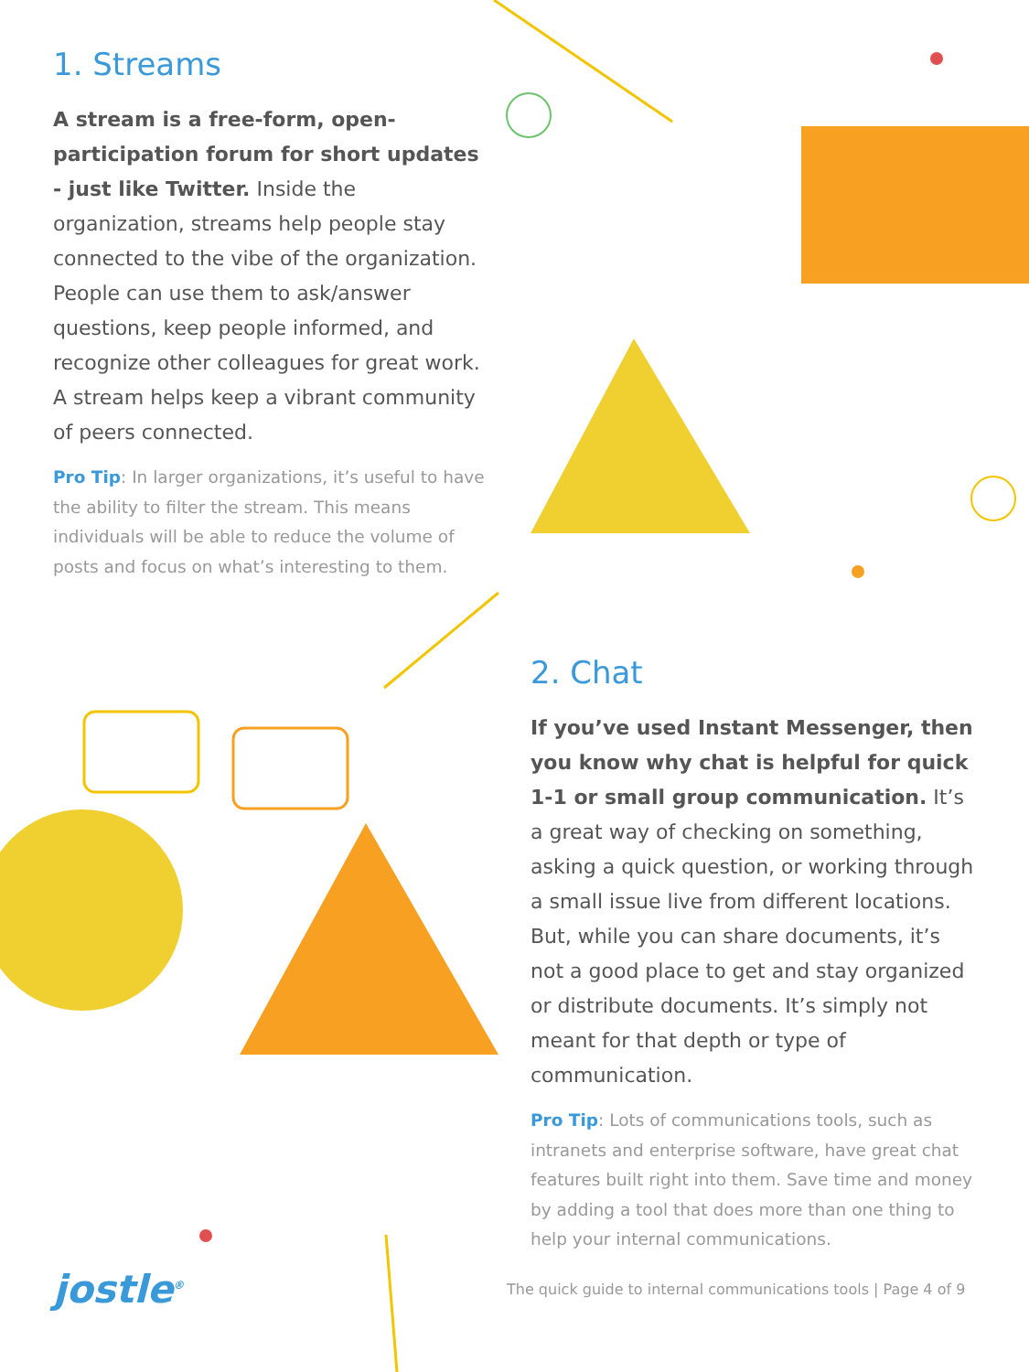1. Streams
A stream is a free-form, open-participation forum for short updates - just like Twitter. Inside the organization, streams help people stay connected to the vibe of the organization. People can use them to ask/answer questions, keep people informed, and recognize other colleagues for great work. A stream helps keep a vibrant community of peers connected.
Pro Tip: In larger organizations, it’s useful to have the ability to filter the stream. This means individuals will be able to reduce the volume of posts and focus on what’s interesting to them.
2. Chat
If you’ve used Instant Messenger, then you know why chat is helpful for quick 1-1 or small group communication. It’s a great way of checking on something, asking a quick question, or working through a small issue live from different locations. But, while you can share documents, it’s not a good place to get and stay organized or distribute documents. It’s simply not meant for that depth or type of communication.
Pro Tip: Lots of communications tools, such as intranets and enterprise software, have great chat features built right into them. Save time and money by adding a tool that does more than one thing to help your internal communications.
jostle<sup>®</sup>
The quick guide to internal communications tools | Page 4 of 9